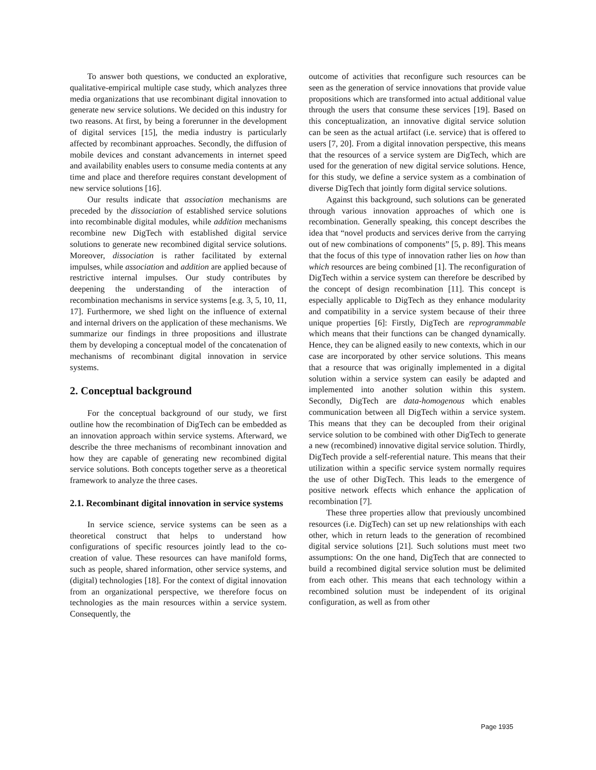To answer both questions, we conducted an explorative, qualitative-empirical multiple case study, which analyzes three media organizations that use recombinant digital innovation to generate new service solutions. We decided on this industry for two reasons. At first, by being a forerunner in the development of digital services [15], the media industry is particularly affected by recombinant approaches. Secondly, the diffusion of mobile devices and constant advancements in internet speed and availability enables users to consume media contents at any time and place and therefore requires constant development of new service solutions [16].
Our results indicate that association mechanisms are preceded by the dissociation of established service solutions into recombinable digital modules, while addition mechanisms recombine new DigTech with established digital service solutions to generate new recombined digital service solutions. Moreover, dissociation is rather facilitated by external impulses, while association and addition are applied because of restrictive internal impulses. Our study contributes by deepening the understanding of the interaction of recombination mechanisms in service systems [e.g. 3, 5, 10, 11, 17]. Furthermore, we shed light on the influence of external and internal drivers on the application of these mechanisms. We summarize our findings in three propositions and illustrate them by developing a conceptual model of the concatenation of mechanisms of recombinant digital innovation in service systems.
2. Conceptual background
For the conceptual background of our study, we first outline how the recombination of DigTech can be embedded as an innovation approach within service systems. Afterward, we describe the three mechanisms of recombinant innovation and how they are capable of generating new recombined digital service solutions. Both concepts together serve as a theoretical framework to analyze the three cases.
2.1. Recombinant digital innovation in service systems
In service science, service systems can be seen as a theoretical construct that helps to understand how configurations of specific resources jointly lead to the co-creation of value. These resources can have manifold forms, such as people, shared information, other service systems, and (digital) technologies [18]. For the context of digital innovation from an organizational perspective, we therefore focus on technologies as the main resources within a service system. Consequently, the
outcome of activities that reconfigure such resources can be seen as the generation of service innovations that provide value propositions which are transformed into actual additional value through the users that consume these services [19]. Based on this conceptualization, an innovative digital service solution can be seen as the actual artifact (i.e. service) that is offered to users [7, 20]. From a digital innovation perspective, this means that the resources of a service system are DigTech, which are used for the generation of new digital service solutions. Hence, for this study, we define a service system as a combination of diverse DigTech that jointly form digital service solutions.
Against this background, such solutions can be generated through various innovation approaches of which one is recombination. Generally speaking, this concept describes the idea that “novel products and services derive from the carrying out of new combinations of components” [5, p. 89]. This means that the focus of this type of innovation rather lies on how than which resources are being combined [1]. The reconfiguration of DigTech within a service system can therefore be described by the concept of design recombination [11]. This concept is especially applicable to DigTech as they enhance modularity and compatibility in a service system because of their three unique properties [6]: Firstly, DigTech are reprogrammable which means that their functions can be changed dynamically. Hence, they can be aligned easily to new contexts, which in our case are incorporated by other service solutions. This means that a resource that was originally implemented in a digital solution within a service system can easily be adapted and implemented into another solution within this system. Secondly, DigTech are data-homogenous which enables communication between all DigTech within a service system. This means that they can be decoupled from their original service solution to be combined with other DigTech to generate a new (recombined) innovative digital service solution. Thirdly, DigTech provide a self-referential nature. This means that their utilization within a specific service system normally requires the use of other DigTech. This leads to the emergence of positive network effects which enhance the application of recombination [7].
These three properties allow that previously uncombined resources (i.e. DigTech) can set up new relationships with each other, which in return leads to the generation of recombined digital service solutions [21]. Such solutions must meet two assumptions: On the one hand, DigTech that are connected to build a recombined digital service solution must be delimited from each other. This means that each technology within a recombined solution must be independent of its original configuration, as well as from other
Page 1935